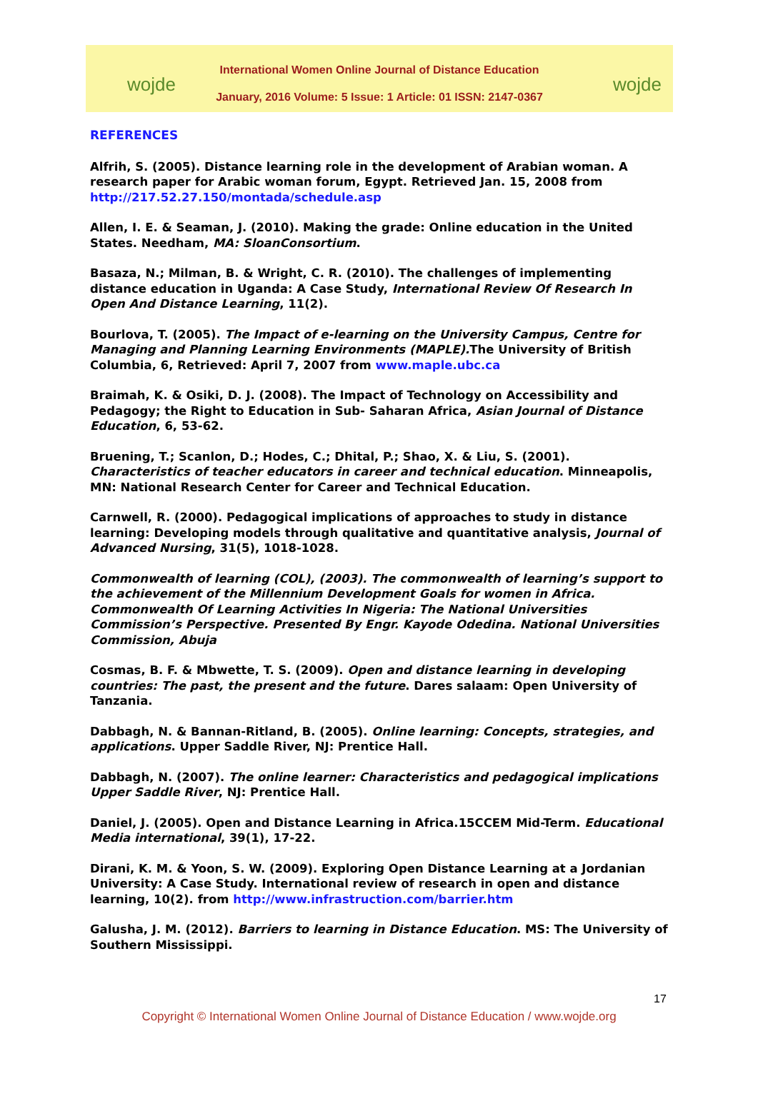wojde wojde
International Women Online Journal of Distance Education
January, 2016 Volume: 5 Issue: 1 Article: 01 ISSN: 2147-0367
REFERENCES
Alfrih, S. (2005). Distance learning role in the development of Arabian woman. A research paper for Arabic woman forum, Egypt. Retrieved Jan. 15, 2008 from http://217.52.27.150/montada/schedule.asp
Allen, I. E. & Seaman, J. (2010). Making the grade: Online education in the United States. Needham, MA: SloanConsortium.
Basaza, N.; Milman, B. & Wright, C. R. (2010). The challenges of implementing distance education in Uganda: A Case Study, International Review Of Research In Open And Distance Learning, 11(2).
Bourlova, T. (2005). The Impact of e-learning on the University Campus, Centre for Managing and Planning Learning Environments (MAPLE). The University of British Columbia, 6, Retrieved: April 7, 2007 from www.maple.ubc.ca
Braimah, K. & Osiki, D. J. (2008). The Impact of Technology on Accessibility and Pedagogy; the Right to Education in Sub- Saharan Africa, Asian Journal of Distance Education, 6, 53-62.
Bruening, T.; Scanlon, D.; Hodes, C.; Dhital, P.; Shao, X. & Liu, S. (2001). Characteristics of teacher educators in career and technical education. Minneapolis, MN: National Research Center for Career and Technical Education.
Carnwell, R. (2000). Pedagogical implications of approaches to study in distance learning: Developing models through qualitative and quantitative analysis, Journal of Advanced Nursing, 31(5), 1018-1028.
Commonwealth of learning (COL), (2003). The commonwealth of learning’s support to the achievement of the Millennium Development Goals for women in Africa. Commonwealth Of Learning Activities In Nigeria: The National Universities Commission’s Perspective. Presented By Engr. Kayode Odedina. National Universities Commission, Abuja
Cosmas, B. F. & Mbwette, T. S. (2009). Open and distance learning in developing countries: The past, the present and the future. Dares salaam: Open University of Tanzania.
Dabbagh, N. & Bannan-Ritland, B. (2005). Online learning: Concepts, strategies, and applications. Upper Saddle River, NJ: Prentice Hall.
Dabbagh, N. (2007). The online learner: Characteristics and pedagogical implications Upper Saddle River, NJ: Prentice Hall.
Daniel, J. (2005). Open and Distance Learning in Africa.15CCEM Mid-Term. Educational Media international, 39(1), 17-22.
Dirani, K. M. & Yoon, S. W. (2009). Exploring Open Distance Learning at a Jordanian University: A Case Study. International review of research in open and distance learning, 10(2). from http://www.infrastruction.com/barrier.htm
Galusha, J. M. (2012). Barriers to learning in Distance Education. MS: The University of Southern Mississippi.
17
Copyright © International Women Online Journal of Distance Education / www.wojde.org